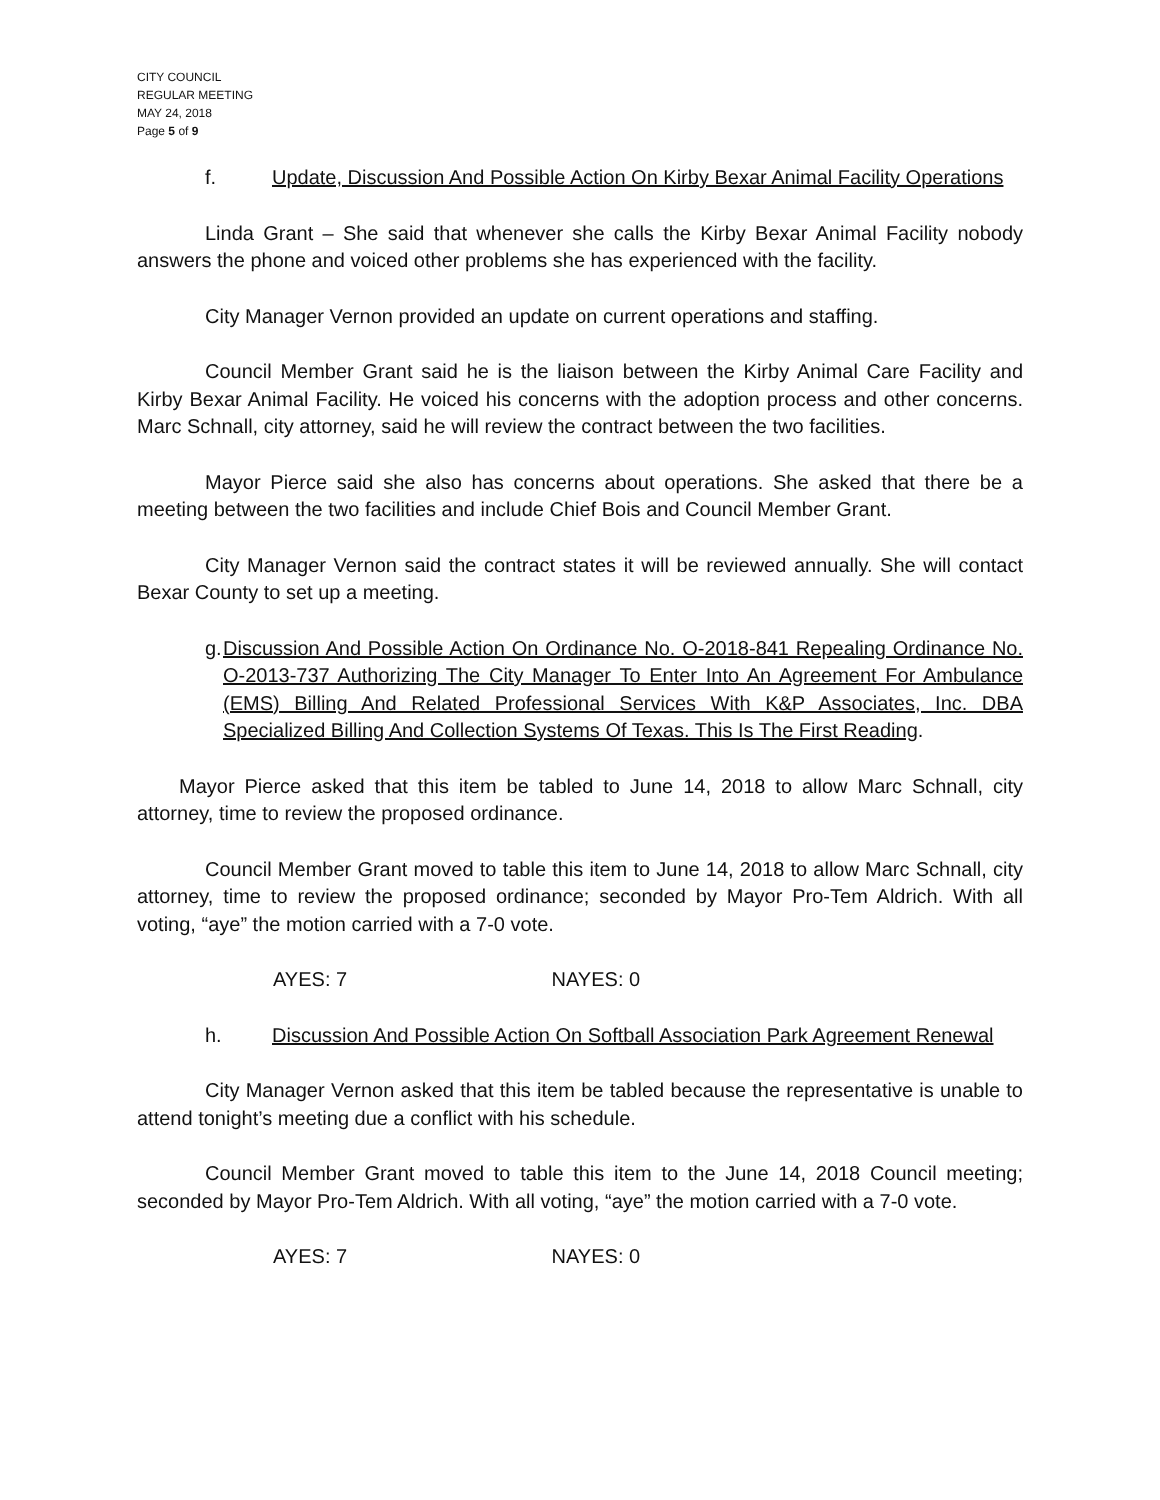CITY COUNCIL
REGULAR MEETING
MAY 24, 2018
Page 5 of 9
f. Update, Discussion And Possible Action On Kirby Bexar Animal Facility Operations
Linda Grant – She said that whenever she calls the Kirby Bexar Animal Facility nobody answers the phone and voiced other problems she has experienced with the facility.
City Manager Vernon provided an update on current operations and staffing.
Council Member Grant said he is the liaison between the Kirby Animal Care Facility and Kirby Bexar Animal Facility. He voiced his concerns with the adoption process and other concerns. Marc Schnall, city attorney, said he will review the contract between the two facilities.
Mayor Pierce said she also has concerns about operations. She asked that there be a meeting between the two facilities and include Chief Bois and Council Member Grant.
City Manager Vernon said the contract states it will be reviewed annually. She will contact Bexar County to set up a meeting.
g.
Discussion And Possible Action On Ordinance No. O-2018-841 Repealing Ordinance No. O-2013-737 Authorizing The City Manager To Enter Into An Agreement For Ambulance (EMS) Billing And Related Professional Services With K&P Associates, Inc. DBA Specialized Billing And Collection Systems Of Texas. This Is The First Reading.
Mayor Pierce asked that this item be tabled to June 14, 2018 to allow Marc Schnall, city attorney, time to review the proposed ordinance.
Council Member Grant moved to table this item to June 14, 2018 to allow Marc Schnall, city attorney, time to review the proposed ordinance; seconded by Mayor Pro-Tem Aldrich. With all voting, “aye” the motion carried with a 7-0 vote.
AYES: 7 NAYES: 0
h. Discussion And Possible Action On Softball Association Park Agreement Renewal
City Manager Vernon asked that this item be tabled because the representative is unable to attend tonight’s meeting due a conflict with his schedule.
Council Member Grant moved to table this item to the June 14, 2018 Council meeting; seconded by Mayor Pro-Tem Aldrich. With all voting, “aye” the motion carried with a 7-0 vote.
AYES: 7 NAYES: 0